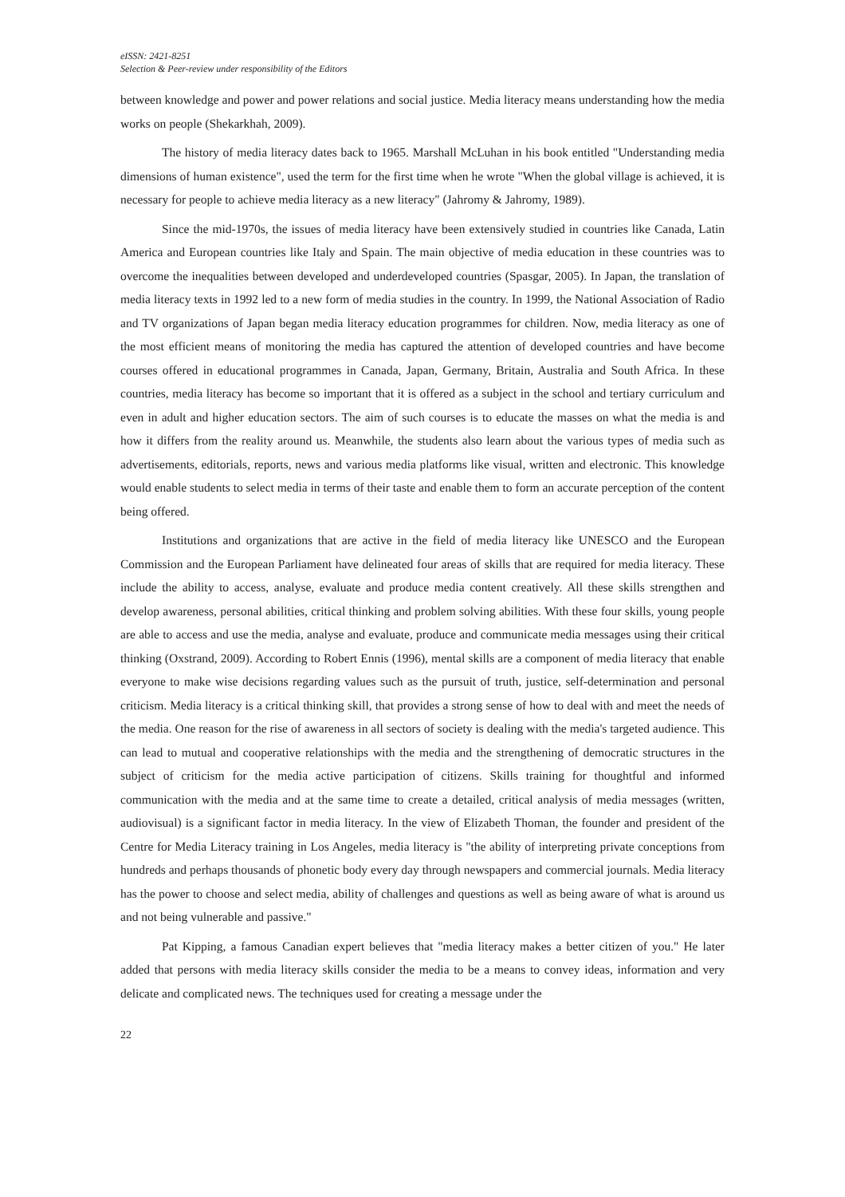eISSN: 2421-8251
Selection & Peer-review under responsibility of the Editors
between knowledge and power and power relations and social justice. Media literacy means understanding how the media works on people (Shekarkhah, 2009).
The history of media literacy dates back to 1965. Marshall McLuhan in his book entitled "Understanding media dimensions of human existence", used the term for the first time when he wrote "When the global village is achieved, it is necessary for people to achieve media literacy as a new literacy" (Jahromy & Jahromy, 1989).
Since the mid-1970s, the issues of media literacy have been extensively studied in countries like Canada, Latin America and European countries like Italy and Spain. The main objective of media education in these countries was to overcome the inequalities between developed and underdeveloped countries (Spasgar, 2005). In Japan, the translation of media literacy texts in 1992 led to a new form of media studies in the country. In 1999, the National Association of Radio and TV organizations of Japan began media literacy education programmes for children. Now, media literacy as one of the most efficient means of monitoring the media has captured the attention of developed countries and have become courses offered in educational programmes in Canada, Japan, Germany, Britain, Australia and South Africa. In these countries, media literacy has become so important that it is offered as a subject in the school and tertiary curriculum and even in adult and higher education sectors. The aim of such courses is to educate the masses on what the media is and how it differs from the reality around us. Meanwhile, the students also learn about the various types of media such as advertisements, editorials, reports, news and various media platforms like visual, written and electronic. This knowledge would enable students to select media in terms of their taste and enable them to form an accurate perception of the content being offered.
Institutions and organizations that are active in the field of media literacy like UNESCO and the European Commission and the European Parliament have delineated four areas of skills that are required for media literacy. These include the ability to access, analyse, evaluate and produce media content creatively. All these skills strengthen and develop awareness, personal abilities, critical thinking and problem solving abilities. With these four skills, young people are able to access and use the media, analyse and evaluate, produce and communicate media messages using their critical thinking (Oxstrand, 2009). According to Robert Ennis (1996), mental skills are a component of media literacy that enable everyone to make wise decisions regarding values such as the pursuit of truth, justice, self-determination and personal criticism. Media literacy is a critical thinking skill, that provides a strong sense of how to deal with and meet the needs of the media. One reason for the rise of awareness in all sectors of society is dealing with the media's targeted audience. This can lead to mutual and cooperative relationships with the media and the strengthening of democratic structures in the subject of criticism for the media active participation of citizens. Skills training for thoughtful and informed communication with the media and at the same time to create a detailed, critical analysis of media messages (written, audiovisual) is a significant factor in media literacy. In the view of Elizabeth Thoman, the founder and president of the Centre for Media Literacy training in Los Angeles, media literacy is "the ability of interpreting private conceptions from hundreds and perhaps thousands of phonetic body every day through newspapers and commercial journals. Media literacy has the power to choose and select media, ability of challenges and questions as well as being aware of what is around us and not being vulnerable and passive."
Pat Kipping, a famous Canadian expert believes that "media literacy makes a better citizen of you." He later added that persons with media literacy skills consider the media to be a means to convey ideas, information and very delicate and complicated news. The techniques used for creating a message under the
22